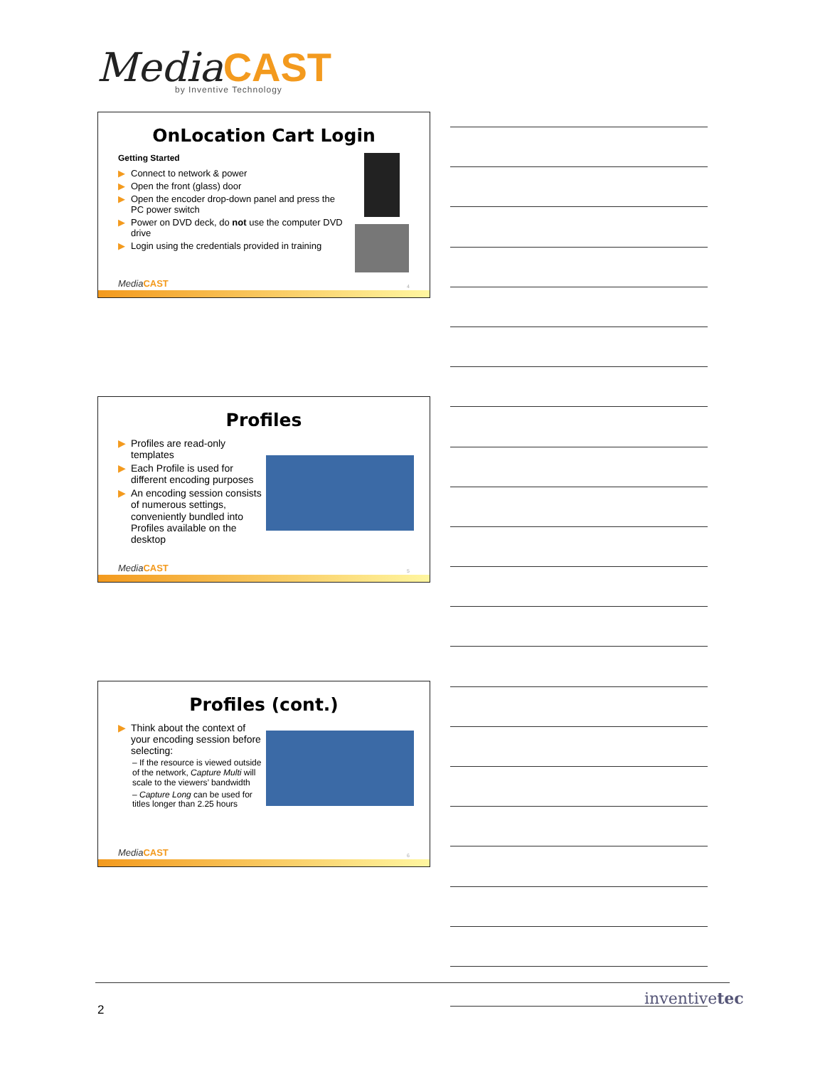MediaCAST
by Inventive Technology
OnLocation Cart Login
Getting Started
▶ Connect to network & power
▶ Open the front (glass) door
▶ Open the encoder drop-down panel and press the PC power switch
▶ Power on DVD deck, do not use the computer DVD drive
▶ Login using the credentials provided in training
MediaCAST 4
Profiles
▶ Profiles are read-only templates
▶ Each Profile is used for different encoding purposes
▶ An encoding session consists of numerous settings, conveniently bundled into Profiles available on the desktop
MediaCAST 5
Profiles (cont.)
▶ Think about the context of your encoding session before selecting:
– If the resource is viewed outside of the network, Capture Multi will scale to the viewers’ bandwidth
– Capture Long can be used for titles longer than 2.25 hours
MediaCAST 6
2
inventivetec